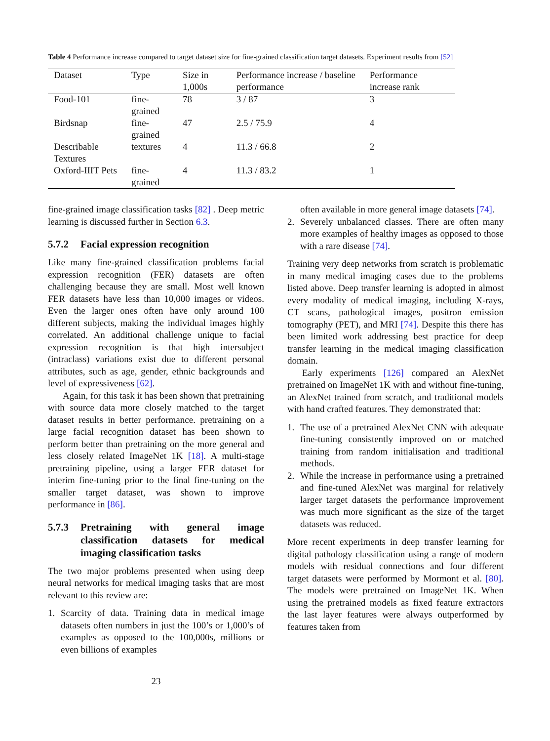Table 4 Performance increase compared to target dataset size for fine-grained classification target datasets. Experiment results from [52]
| Dataset | Type | Size in 1,000s | Performance increase / baseline performance | Performance increase rank |
| --- | --- | --- | --- | --- |
| Food-101 | fine-grained | 78 | 3 / 87 | 3 |
| Birdsnap | fine-grained | 47 | 2.5 / 75.9 | 4 |
| Describable Textures | textures | 4 | 11.3 / 66.8 | 2 |
| Oxford-IIIT Pets | fine-grained | 4 | 11.3 / 83.2 | 1 |
fine-grained image classification tasks [82] . Deep metric learning is discussed further in Section 6.3.
5.7.2 Facial expression recognition
Like many fine-grained classification problems facial expression recognition (FER) datasets are often challenging because they are small. Most well known FER datasets have less than 10,000 images or videos. Even the larger ones often have only around 100 different subjects, making the individual images highly correlated. An additional challenge unique to facial expression recognition is that high intersubject (intraclass) variations exist due to different personal attributes, such as age, gender, ethnic backgrounds and level of expressiveness [62].
Again, for this task it has been shown that pretraining with source data more closely matched to the target dataset results in better performance. pretraining on a large facial recognition dataset has been shown to perform better than pretraining on the more general and less closely related ImageNet 1K [18]. A multi-stage pretraining pipeline, using a larger FER dataset for interim fine-tuning prior to the final fine-tuning on the smaller target dataset, was shown to improve performance in [86].
5.7.3 Pretraining with general image classification datasets for medical imaging classification tasks
The two major problems presented when using deep neural networks for medical imaging tasks that are most relevant to this review are:
1. Scarcity of data. Training data in medical image datasets often numbers in just the 100’s or 1,000’s of examples as opposed to the 100,000s, millions or even billions of examples
23
often available in more general image datasets [74].
2. Severely unbalanced classes. There are often many more examples of healthy images as opposed to those with a rare disease [74].
Training very deep networks from scratch is problematic in many medical imaging cases due to the problems listed above. Deep transfer learning is adopted in almost every modality of medical imaging, including X-rays, CT scans, pathological images, positron emission tomography (PET), and MRI [74]. Despite this there has been limited work addressing best practice for deep transfer learning in the medical imaging classification domain.
Early experiments [126] compared an AlexNet pretrained on ImageNet 1K with and without fine-tuning, an AlexNet trained from scratch, and traditional models with hand crafted features. They demonstrated that:
1. The use of a pretrained AlexNet CNN with adequate fine-tuning consistently improved on or matched training from random initialisation and traditional methods.
2. While the increase in performance using a pretrained and fine-tuned AlexNet was marginal for relatively larger target datasets the performance improvement was much more significant as the size of the target datasets was reduced.
More recent experiments in deep transfer learning for digital pathology classification using a range of modern models with residual connections and four different target datasets were performed by Mormont et al. [80]. The models were pretrained on ImageNet 1K. When using the pretrained models as fixed feature extractors the last layer features were always outperformed by features taken from